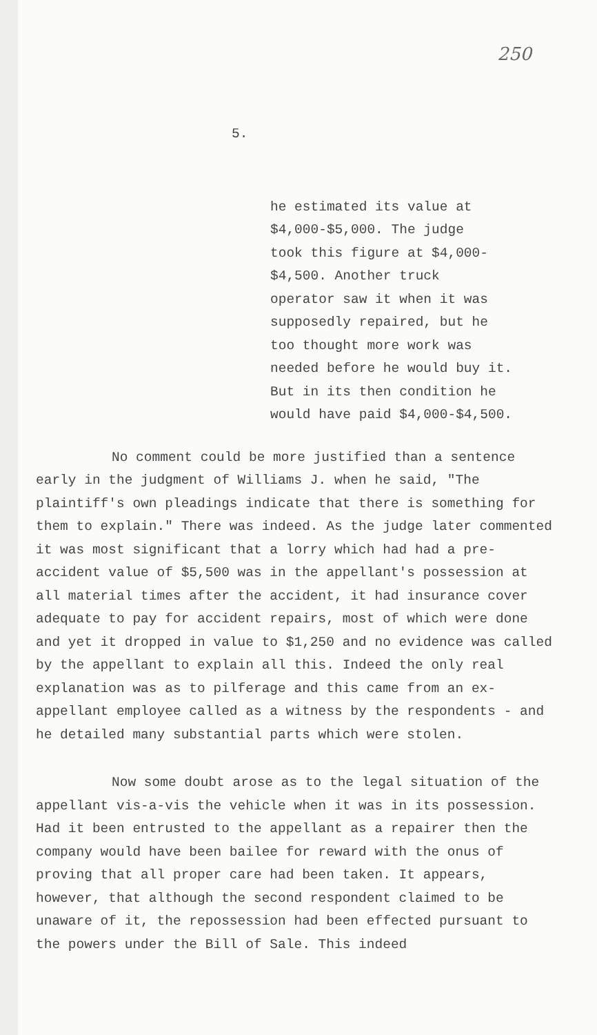250
5.
he estimated its value at
$4,000-$5,000. The judge
took this figure at $4,000-
$4,500. Another truck
operator saw it when it was
supposedly repaired, but he
too thought more work was
needed before he would buy it.
But in its then condition he
would have paid $4,000-$4,500.
No comment could be more justified than a sentence early in the judgment of Williams J. when he said, "The plaintiff's own pleadings indicate that there is something for them to explain." There was indeed. As the judge later commented it was most significant that a lorry which had had a pre-accident value of $5,500 was in the appellant's possession at all material times after the accident, it had insurance cover adequate to pay for accident repairs, most of which were done and yet it dropped in value to $1,250 and no evidence was called by the appellant to explain all this. Indeed the only real explanation was as to pilferage and this came from an ex-appellant employee called as a witness by the respondents - and he detailed many substantial parts which were stolen.
Now some doubt arose as to the legal situation of the appellant vis-a-vis the vehicle when it was in its possession. Had it been entrusted to the appellant as a repairer then the company would have been bailee for reward with the onus of proving that all proper care had been taken. It appears, however, that although the second respondent claimed to be unaware of it, the repossession had been effected pursuant to the powers under the Bill of Sale. This indeed